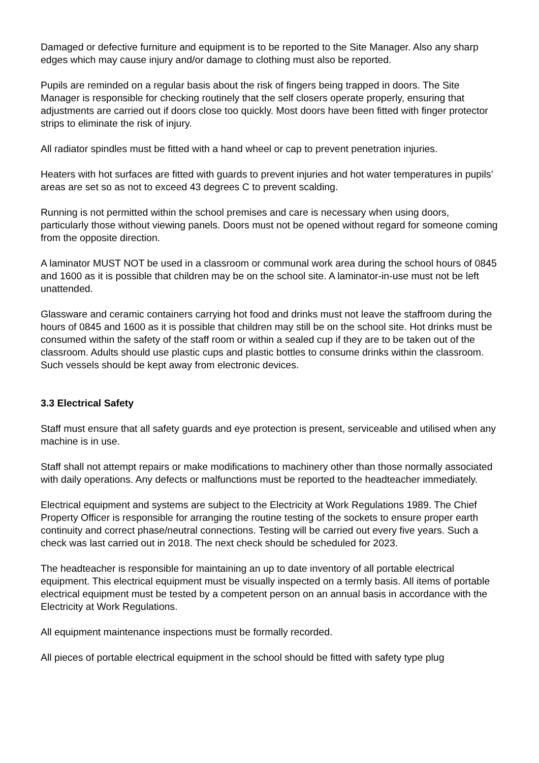Damaged or defective furniture and equipment is to be reported to the Site Manager. Also any sharp edges which may cause injury and/or damage to clothing must also be reported.
Pupils are reminded on a regular basis about the risk of fingers being trapped in doors. The Site Manager is responsible for checking routinely that the self closers operate properly, ensuring that adjustments are carried out if doors close too quickly. Most doors have been fitted with finger protector strips to eliminate the risk of injury.
All radiator spindles must be fitted with a hand wheel or cap to prevent penetration injuries.
Heaters with hot surfaces are fitted with guards to prevent injuries and hot water temperatures in pupils’ areas are set so as not to exceed 43 degrees C to prevent scalding.
Running is not permitted within the school premises and care is necessary when using doors, particularly those without viewing panels. Doors must not be opened without regard for someone coming from the opposite direction.
A laminator MUST NOT be used in a classroom or communal work area during the school hours of 0845 and 1600 as it is possible that children may be on the school site. A laminator-in-use must not be left unattended.
Glassware and ceramic containers carrying hot food and drinks must not leave the staffroom during the hours of 0845 and 1600 as it is possible that children may still be on the school site. Hot drinks must be consumed within the safety of the staff room or within a sealed cup if they are to be taken out of the classroom. Adults should use plastic cups and plastic bottles to consume drinks within the classroom. Such vessels should be kept away from electronic devices.
3.3 Electrical Safety
Staff must ensure that all safety guards and eye protection is present, serviceable and utilised when any machine is in use.
Staff shall not attempt repairs or make modifications to machinery other than those normally associated with daily operations. Any defects or malfunctions must be reported to the headteacher immediately.
Electrical equipment and systems are subject to the Electricity at Work Regulations 1989. The Chief Property Officer is responsible for arranging the routine testing of the sockets to ensure proper earth continuity and correct phase/neutral connections. Testing will be carried out every five years. Such a check was last carried out in 2018. The next check should be scheduled for 2023.
The headteacher is responsible for maintaining an up to date inventory of all portable electrical equipment. This electrical equipment must be visually inspected on a termly basis. All items of portable electrical equipment must be tested by a competent person on an annual basis in accordance with the Electricity at Work Regulations.
All equipment maintenance inspections must be formally recorded.
All pieces of portable electrical equipment in the school should be fitted with safety type plug